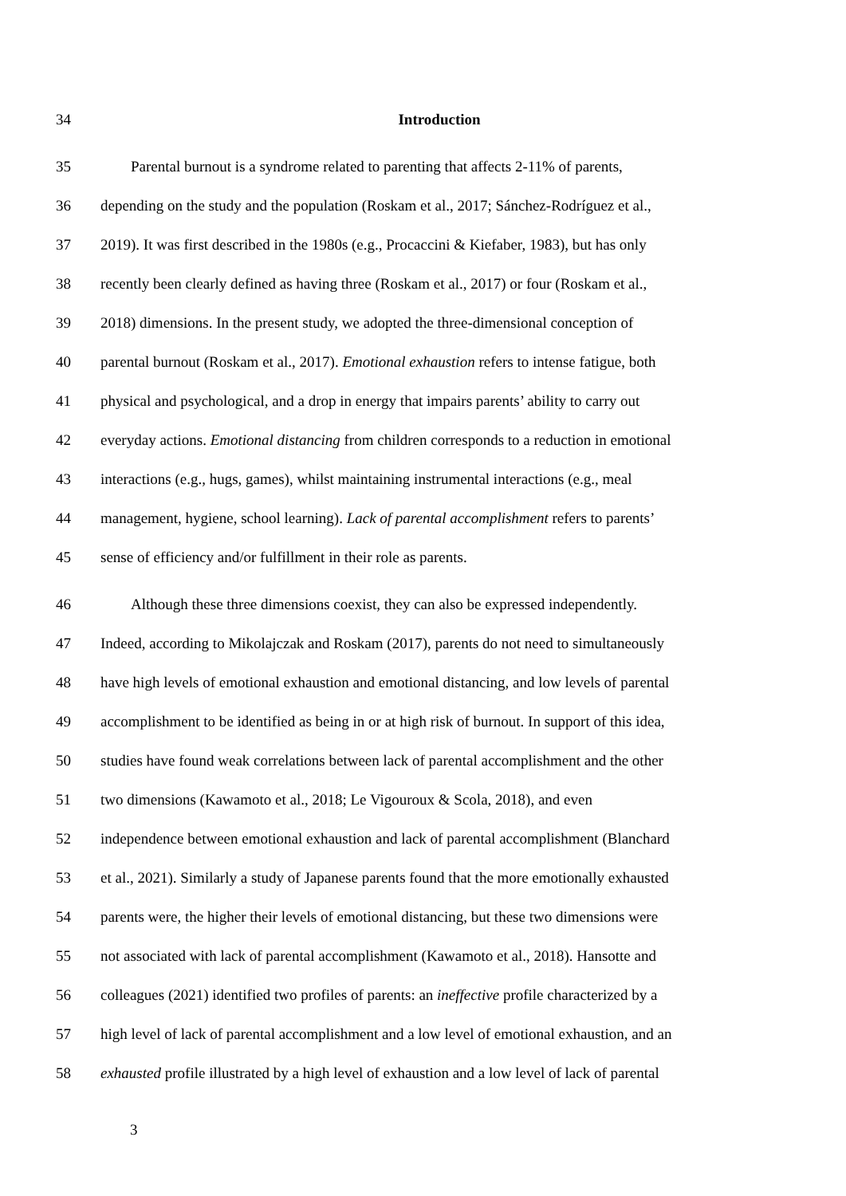34 Introduction
35 Parental burnout is a syndrome related to parenting that affects 2-11% of parents,
36 depending on the study and the population (Roskam et al., 2017; Sánchez-Rodríguez et al.,
37 2019). It was first described in the 1980s (e.g., Procaccini & Kiefaber, 1983), but has only
38 recently been clearly defined as having three (Roskam et al., 2017) or four (Roskam et al.,
39 2018) dimensions. In the present study, we adopted the three-dimensional conception of
40 parental burnout (Roskam et al., 2017). Emotional exhaustion refers to intense fatigue, both
41 physical and psychological, and a drop in energy that impairs parents’ ability to carry out
42 everyday actions. Emotional distancing from children corresponds to a reduction in emotional
43 interactions (e.g., hugs, games), whilst maintaining instrumental interactions (e.g., meal
44 management, hygiene, school learning). Lack of parental accomplishment refers to parents’
45 sense of efficiency and/or fulfillment in their role as parents.
46 Although these three dimensions coexist, they can also be expressed independently.
47 Indeed, according to Mikolajczak and Roskam (2017), parents do not need to simultaneously
48 have high levels of emotional exhaustion and emotional distancing, and low levels of parental
49 accomplishment to be identified as being in or at high risk of burnout. In support of this idea,
50 studies have found weak correlations between lack of parental accomplishment and the other
51 two dimensions (Kawamoto et al., 2018; Le Vigouroux & Scola, 2018), and even
52 independence between emotional exhaustion and lack of parental accomplishment (Blanchard
53 et al., 2021). Similarly a study of Japanese parents found that the more emotionally exhausted
54 parents were, the higher their levels of emotional distancing, but these two dimensions were
55 not associated with lack of parental accomplishment (Kawamoto et al., 2018). Hansotte and
56 colleagues (2021) identified two profiles of parents: an ineffective profile characterized by a
57 high level of lack of parental accomplishment and a low level of emotional exhaustion, and an
58 exhausted profile illustrated by a high level of exhaustion and a low level of lack of parental
3